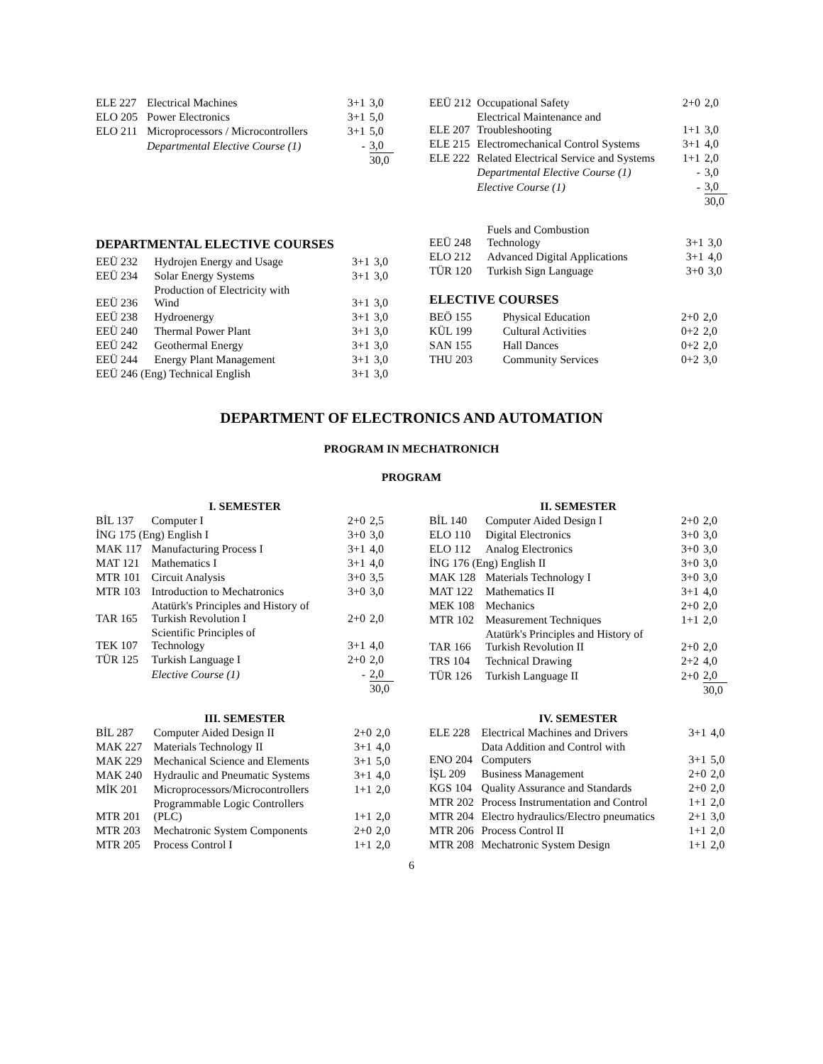| ELE 227 | Electrical Machines | 3+1 | 3,0 |
| ELO 205 | Power Electronics | 3+1 | 5,0 |
| ELO 211 | Microprocessors / Microcontrollers | 3+1 | 5,0 |
| | Departmental Elective Course (1) | - | 3,0 |
| | | | 30,0 |
| EEÜ 212 | Occupational Safety | 2+0 | 2,0 |
| ELE 207 | Electrical Maintenance and Troubleshooting | 1+1 | 3,0 |
| ELE 215 | Electromechanical Control Systems | 3+1 | 4,0 |
| ELE 222 | Related Electrical Service and Systems | 1+1 | 2,0 |
| | Departmental Elective Course (1) | - | 3,0 |
| | Elective Course (1) | - | 3,0 |
| | | | 30,0 |
DEPARTMENTAL ELECTIVE COURSES
| EEÜ 232 | Hydrojen Energy and Usage | 3+1 | 3,0 |
| EEÜ 234 | Solar Energy Systems | 3+1 | 3,0 |
| EEÜ 236 | Production of Electricity with Wind | 3+1 | 3,0 |
| EEÜ 238 | Hydroenergy | 3+1 | 3,0 |
| EEÜ 240 | Thermal Power Plant | 3+1 | 3,0 |
| EEÜ 242 | Geothermal Energy | 3+1 | 3,0 |
| EEÜ 244 | Energy Plant Management | 3+1 | 3,0 |
| EEÜ 246 (Eng) Technical English | | 3+1 | 3,0 |
| EEÜ 248 | Fuels and Combustion Technology | 3+1 | 3,0 |
| ELO 212 | Advanced Digital Applications | 3+1 | 4,0 |
| TÜR 120 | Turkish Sign Language | 3+0 | 3,0 |
ELECTIVE COURSES
| BEÖ 155 | Physical Education | 2+0 | 2,0 |
| KÜL 199 | Cultural Activities | 0+2 | 2,0 |
| SAN 155 | Hall Dances | 0+2 | 2,0 |
| THU 203 | Community Services | 0+2 | 3,0 |
DEPARTMENT OF ELECTRONICS AND AUTOMATION
PROGRAM IN MECHATRONICH
PROGRAM
| I. SEMESTER | | | |
| --- | --- | --- | --- |
| BİL 137 | Computer I | 2+0 | 2,5 |
| İNG 175 (Eng) English I | | 3+0 | 3,0 |
| MAK 117 | Manufacturing Process I | 3+1 | 4,0 |
| MAT 121 | Mathematics I | 3+1 | 4,0 |
| MTR 101 | Circuit Analysis | 3+0 | 3,5 |
| MTR 103 | Introduction to Mechatronics | 3+0 | 3,0 |
| TAR 165 | Atatürk's Principles and History of Turkish Revolution I | 2+0 | 2,0 |
| TEK 107 | Scientific Principles of Technology | 3+1 | 4,0 |
| TÜR 125 | Turkish Language I | 2+0 | 2,0 |
| | Elective Course (1) | - | 2,0 |
| | | | 30,0 |
| II. SEMESTER | | | |
| --- | --- | --- | --- |
| BİL 140 | Computer Aided Design I | 2+0 | 2,0 |
| ELO 110 | Digital Electronics | 3+0 | 3,0 |
| ELO 112 | Analog Electronics | 3+0 | 3,0 |
| İNG 176 (Eng) English II | | 3+0 | 3,0 |
| MAK 128 | Materials Technology I | 3+0 | 3,0 |
| MAT 122 | Mathematics II | 3+1 | 4,0 |
| MEK 108 | Mechanics | 2+0 | 2,0 |
| MTR 102 | Measurement Techniques | 1+1 | 2,0 |
| TAR 166 | Atatürk's Principles and History of Turkish Revolution II | 2+0 | 2,0 |
| TRS 104 | Technical Drawing | 2+2 | 4,0 |
| TÜR 126 | Turkish Language II | 2+0 | 2,0 |
| | | | 30,0 |
| III. SEMESTER | | | |
| --- | --- | --- | --- |
| BİL 287 | Computer Aided Design II | 2+0 | 2,0 |
| MAK 227 | Materials Technology II | 3+1 | 4,0 |
| MAK 229 | Mechanical Science and Elements | 3+1 | 5,0 |
| MAK 240 | Hydraulic and Pneumatic Systems | 3+1 | 4,0 |
| MİK 201 | Microprocessors/Microcontrollers | 1+1 | 2,0 |
| MTR 201 | Programmable Logic Controllers (PLC) | 1+1 | 2,0 |
| MTR 203 | Mechatronic System Components | 2+0 | 2,0 |
| MTR 205 | Process Control I | 1+1 | 2,0 |
| IV. SEMESTER | | | |
| --- | --- | --- | --- |
| ELE 228 | Electrical Machines and Drivers | 3+1 | 4,0 |
| ENO 204 | Data Addition and Control with Computers | 3+1 | 5,0 |
| İŞL 209 | Business Management | 2+0 | 2,0 |
| KGS 104 | Quality Assurance and Standards | 2+0 | 2,0 |
| MTR 202 | Process Instrumentation and Control | 1+1 | 2,0 |
| MTR 204 | Electro hydraulics/Electro pneumatics | 2+1 | 3,0 |
| MTR 206 | Process Control II | 1+1 | 2,0 |
| MTR 208 | Mechatronic System Design | 1+1 | 2,0 |
6